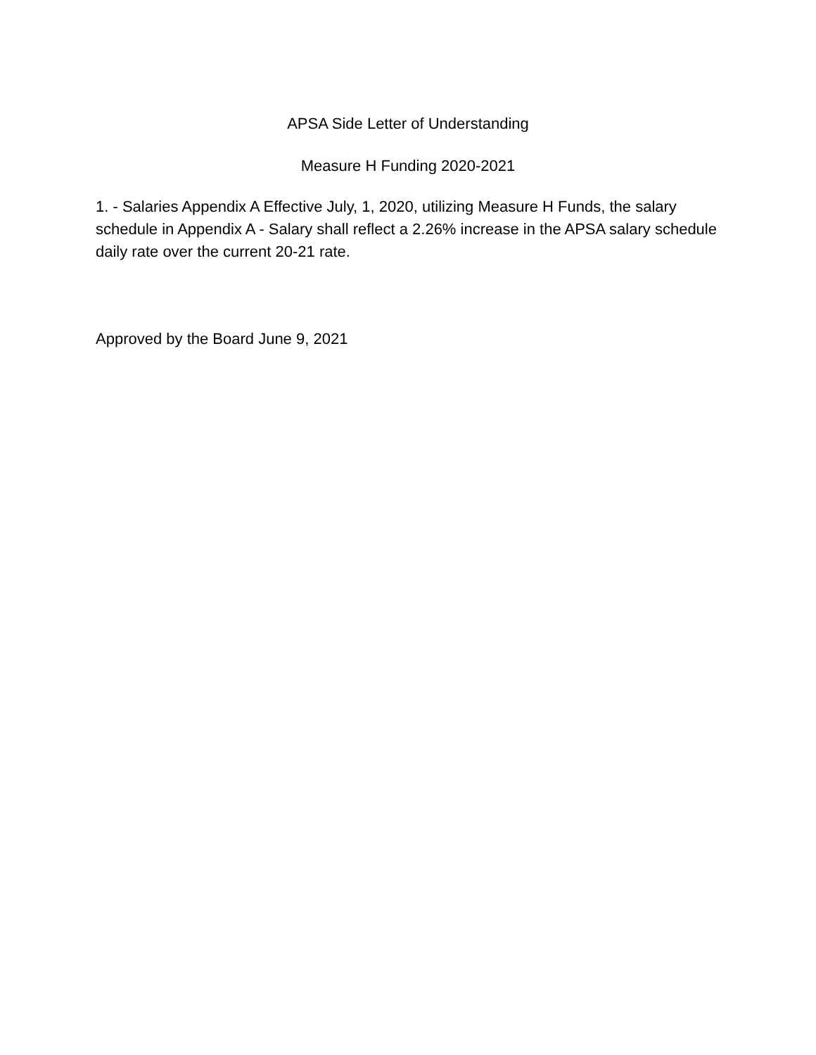APSA Side Letter of Understanding
Measure H Funding 2020-2021
1. - Salaries Appendix A Effective July, 1, 2020, utilizing Measure H Funds, the salary schedule in Appendix A - Salary shall reflect a 2.26% increase in the APSA salary schedule daily rate over the current 20-21 rate.
Approved by the Board June 9, 2021